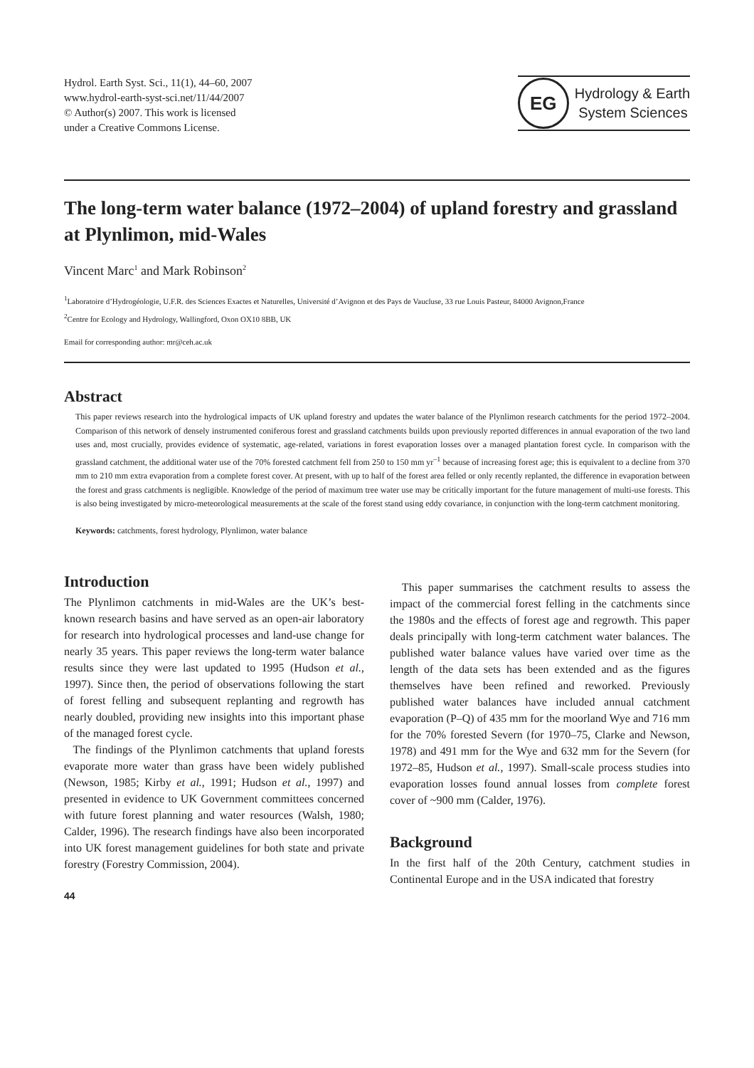Hydrol. Earth Syst. Sci., 11(1), 44–60, 2007
www.hydrol-earth-syst-sci.net/11/44/2007
© Author(s) 2007. This work is licensed
under a Creative Commons License.
EG
Hydrology & Earth
System Sciences
The long-term water balance (1972–2004) of upland forestry and grassland at Plynlimon, mid-Wales
Vincent Marc<sup>1</sup> and Mark Robinson<sup>2</sup>
<sup>1</sup> Laboratoire d’Hydrogéologie, U.F.R. des Sciences Exactes et Naturelles, Université d’Avignon et des Pays de Vaucluse, 33 rue Louis Pasteur, 84000 Avignon,France
<sup>2</sup> Centre for Ecology and Hydrology, Wallingford, Oxon OX10 8BB, UK
Email for corresponding author: mr@ceh.ac.uk
Abstract
This paper reviews research into the hydrological impacts of UK upland forestry and updates the water balance of the Plynlimon research catchments for the period 1972–2004. Comparison of this network of densely instrumented coniferous forest and grassland catchments builds upon previously reported differences in annual evaporation of the two land uses and, most crucially, provides evidence of systematic, age-related, variations in forest evaporation losses over a managed plantation forest cycle. In comparison with the grassland catchment, the additional water use of the 70% forested catchment fell from 250 to 150 mm yr<sup>–1</sup> because of increasing forest age; this is equivalent to a decline from 370 mm to 210 mm extra evaporation from a complete forest cover. At present, with up to half of the forest area felled or only recently replanted, the difference in evaporation between the forest and grass catchments is negligible. Knowledge of the period of maximum tree water use may be critically important for the future management of multi-use forests. This is also being investigated by micro-meteorological measurements at the scale of the forest stand using eddy covariance, in conjunction with the long-term catchment monitoring.
Keywords: catchments, forest hydrology, Plynlimon, water balance
Introduction
The Plynlimon catchments in mid-Wales are the UK’s best-known research basins and have served as an open-air laboratory for research into hydrological processes and land-use change for nearly 35 years. This paper reviews the long-term water balance results since they were last updated to 1995 (Hudson et al., 1997). Since then, the period of observations following the start of forest felling and subsequent replanting and regrowth has nearly doubled, providing new insights into this important phase of the managed forest cycle.
The findings of the Plynlimon catchments that upland forests evaporate more water than grass have been widely published (Newson, 1985; Kirby et al., 1991; Hudson et al., 1997) and presented in evidence to UK Government committees concerned with future forest planning and water resources (Walsh, 1980; Calder, 1996). The research findings have also been incorporated into UK forest management guidelines for both state and private forestry (Forestry Commission, 2004).
44
This paper summarises the catchment results to assess the impact of the commercial forest felling in the catchments since the 1980s and the effects of forest age and regrowth. This paper deals principally with long-term catchment water balances. The published water balance values have varied over time as the length of the data sets has been extended and as the figures themselves have been refined and reworked. Previously published water balances have included annual catchment evaporation (P–Q) of 435 mm for the moorland Wye and 716 mm for the 70% forested Severn (for 1970–75, Clarke and Newson, 1978) and 491 mm for the Wye and 632 mm for the Severn (for 1972–85, Hudson et al., 1997). Small-scale process studies into evaporation losses found annual losses from complete forest cover of ~900 mm (Calder, 1976).
Background
In the first half of the 20th Century, catchment studies in Continental Europe and in the USA indicated that forestry